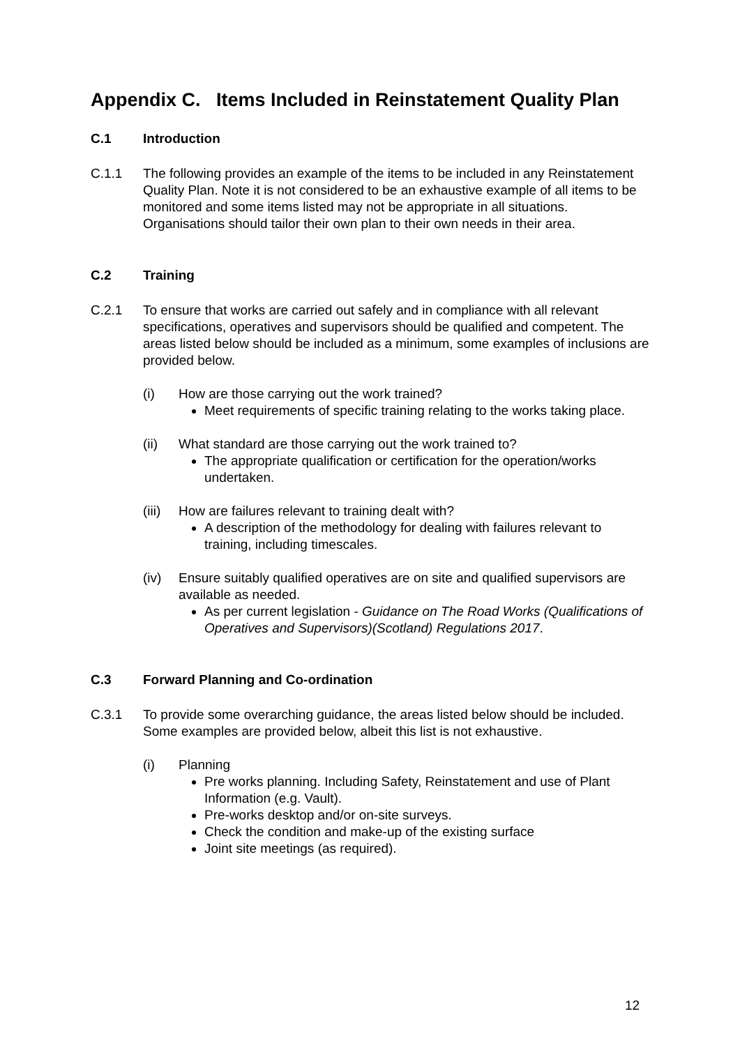Appendix C. Items Included in Reinstatement Quality Plan
C.1 Introduction
C.1.1 The following provides an example of the items to be included in any Reinstatement Quality Plan. Note it is not considered to be an exhaustive example of all items to be monitored and some items listed may not be appropriate in all situations. Organisations should tailor their own plan to their own needs in their area.
C.2 Training
C.2.1 To ensure that works are carried out safely and in compliance with all relevant specifications, operatives and supervisors should be qualified and competent. The areas listed below should be included as a minimum, some examples of inclusions are provided below.
(i) How are those carrying out the work trained?
Meet requirements of specific training relating to the works taking place.
(ii) What standard are those carrying out the work trained to?
The appropriate qualification or certification for the operation/works undertaken.
(iii)
How are failures relevant to training dealt with?
A description of the methodology for dealing with failures relevant to training, including timescales.
(iv) Ensure suitably qualified operatives are on site and qualified supervisors are available as needed.
As per current legislation - Guidance on The Road Works (Qualifications of Operatives and Supervisors)(Scotland) Regulations 2017.
C.3 Forward Planning and Co-ordination
C.3.1 To provide some overarching guidance, the areas listed below should be included. Some examples are provided below, albeit this list is not exhaustive.
(i) Planning
Pre works planning. Including Safety, Reinstatement and use of Plant Information (e.g. Vault).
Pre-works desktop and/or on-site surveys.
Check the condition and make-up of the existing surface
Joint site meetings (as required).
12